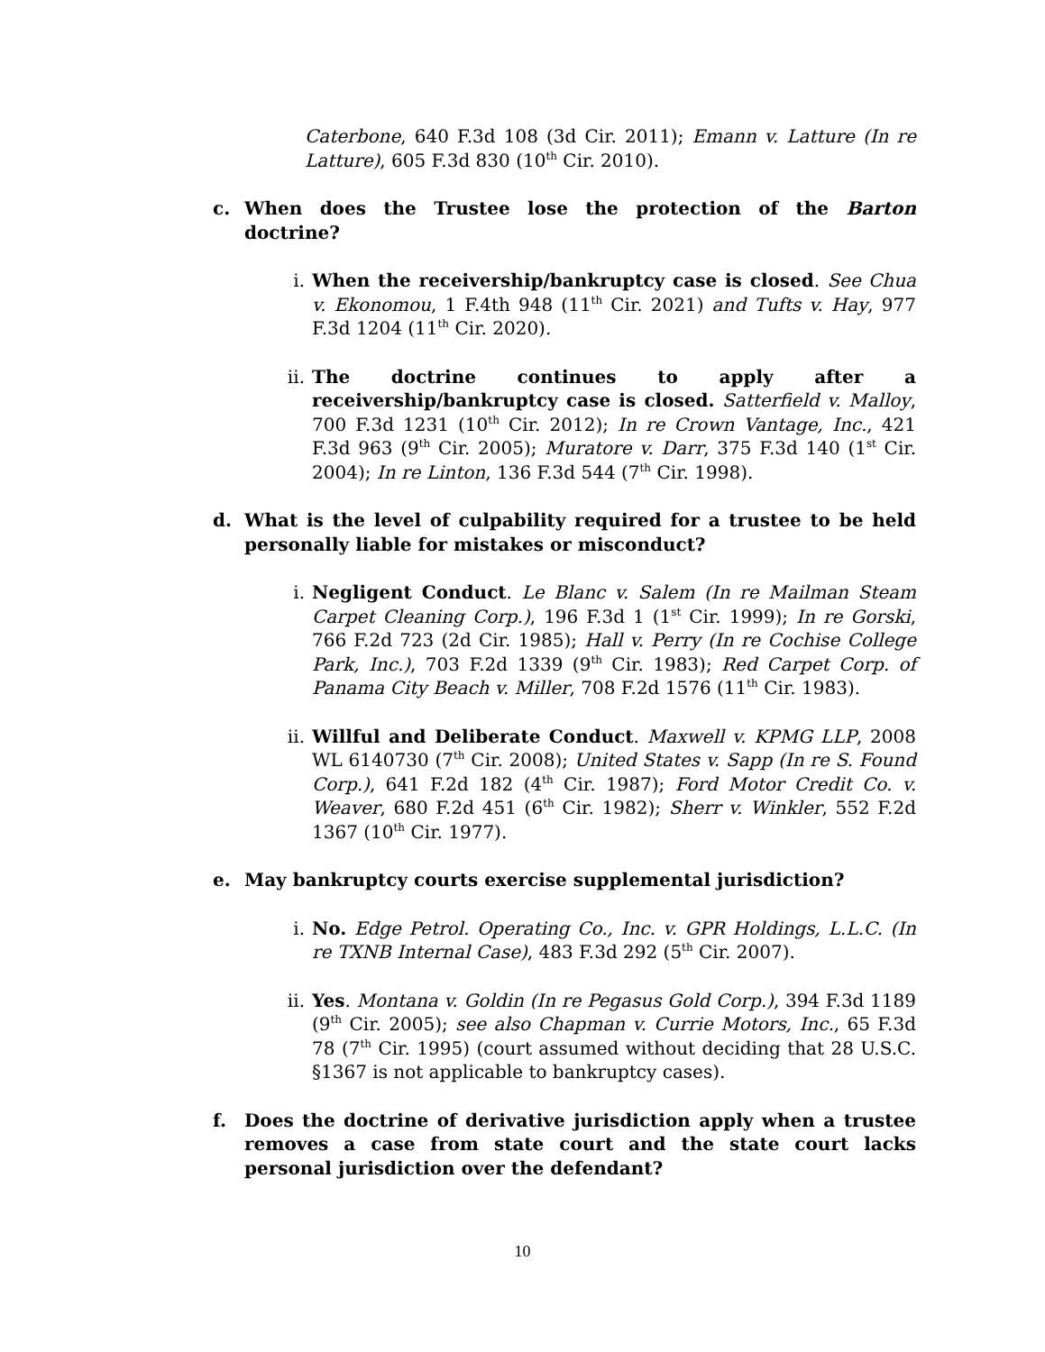Caterbone, 640 F.3d 108 (3d Cir. 2011); Emann v. Latture (In re Latture), 605 F.3d 830 (10<sup>th</sup> Cir. 2010).
c. When does the Trustee lose the protection of the Barton doctrine?
i. When the receivership/bankruptcy case is closed. See Chua v. Ekonomou, 1 F.4th 948 (11<sup>th</sup> Cir. 2021) and Tufts v. Hay, 977 F.3d 1204 (11<sup>th</sup> Cir. 2020).
ii. The doctrine continues to apply after a receivership/bankruptcy case is closed. Satterfield v. Malloy, 700 F.3d 1231 (10<sup>th</sup> Cir. 2012); In re Crown Vantage, Inc., 421 F.3d 963 (9<sup>th</sup> Cir. 2005); Muratore v. Darr, 375 F.3d 140 (1<sup>st</sup> Cir. 2004); In re Linton, 136 F.3d 544 (7<sup>th</sup> Cir. 1998).
d. What is the level of culpability required for a trustee to be held personally liable for mistakes or misconduct?
i. Negligent Conduct. Le Blanc v. Salem (In re Mailman Steam Carpet Cleaning Corp.), 196 F.3d 1 (1<sup>st</sup> Cir. 1999); In re Gorski, 766 F.2d 723 (2d Cir. 1985); Hall v. Perry (In re Cochise College Park, Inc.), 703 F.2d 1339 (9<sup>th</sup> Cir. 1983); Red Carpet Corp. of Panama City Beach v. Miller, 708 F.2d 1576 (11<sup>th</sup> Cir. 1983).
ii. Willful and Deliberate Conduct. Maxwell v. KPMG LLP, 2008 WL 6140730 (7<sup>th</sup> Cir. 2008); United States v. Sapp (In re S. Found Corp.), 641 F.2d 182 (4<sup>th</sup> Cir. 1987); Ford Motor Credit Co. v. Weaver, 680 F.2d 451 (6<sup>th</sup> Cir. 1982); Sherr v. Winkler, 552 F.2d 1367 (10<sup>th</sup> Cir. 1977).
e. May bankruptcy courts exercise supplemental jurisdiction?
i. No. Edge Petrol. Operating Co., Inc. v. GPR Holdings, L.L.C. (In re TXNB Internal Case), 483 F.3d 292 (5<sup>th</sup> Cir. 2007).
ii. Yes. Montana v. Goldin (In re Pegasus Gold Corp.), 394 F.3d 1189 (9<sup>th</sup> Cir. 2005); see also Chapman v. Currie Motors, Inc., 65 F.3d 78 (7<sup>th</sup> Cir. 1995) (court assumed without deciding that 28 U.S.C. §1367 is not applicable to bankruptcy cases).
f. Does the doctrine of derivative jurisdiction apply when a trustee removes a case from state court and the state court lacks personal jurisdiction over the defendant?
10